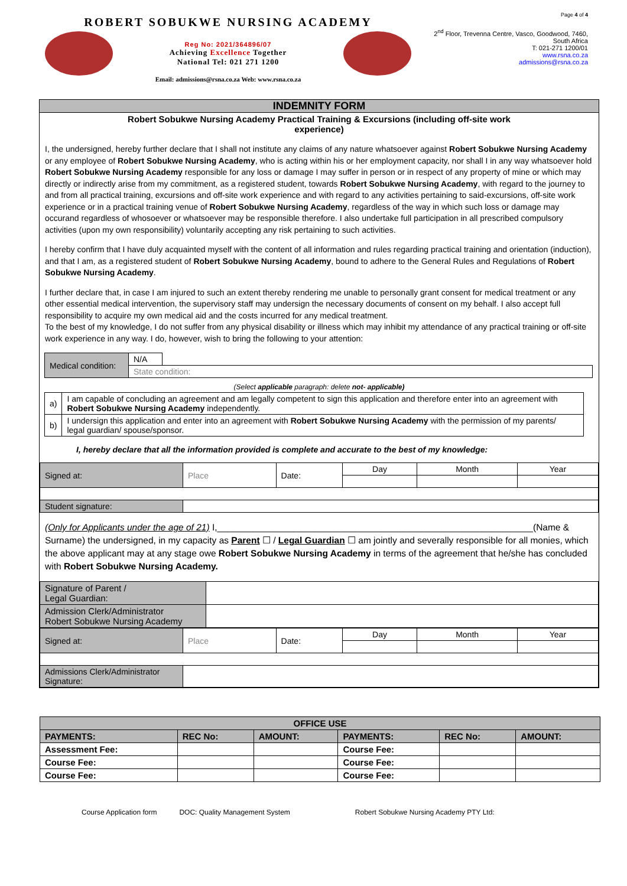ROBERT SOBUKWE NURSING ACADEMY
Reg No: 2021/364896/07
Achieving Excellence Together
National Tel: 021 271 1200
Email: admissions@rsna.co.za Web: www.rsna.co.za
Page 4 of 4
2<sup>nd</sup> Floor, Trevenna Centre, Vasco, Goodwood, 7460,
South Africa
T: 021-271 1200/01
www.rsna.co.za
admissions@rsna.co.za
INDEMNITY FORM
Robert Sobukwe Nursing Academy Practical Training & Excursions (including off-site work
experience)
I, the undersigned, hereby further declare that I shall not institute any claims of any nature whatsoever against Robert Sobukwe Nursing Academy or any employee of Robert Sobukwe Nursing Academy, who is acting within his or her employment capacity, nor shall I in any way whatsoever hold Robert Sobukwe Nursing Academy responsible for any loss or damage I may suffer in person or in respect of any property of mine or which may directly or indirectly arise from my commitment, as a registered student, towards Robert Sobukwe Nursing Academy, with regard to the journey to and from all practical training, excursions and off-site work experience and with regard to any activities pertaining to said-excursions, off-site work experience or in a practical training venue of Robert Sobukwe Nursing Academy, regardless of the way in which such loss or damage may occurand regardless of whosoever or whatsoever may be responsible therefore. I also undertake full participation in all prescribed compulsory activities (upon my own responsibility) voluntarily accepting any risk pertaining to such activities.
I hereby confirm that I have duly acquainted myself with the content of all information and rules regarding practical training and orientation (induction), and that I am, as a registered student of Robert Sobukwe Nursing Academy, bound to adhere to the General Rules and Regulations of Robert Sobukwe Nursing Academy.
I further declare that, in case I am injured to such an extent thereby rendering me unable to personally grant consent for medical treatment or any other essential medical intervention, the supervisory staff may undersign the necessary documents of consent on my behalf. I also accept full responsibility to acquire my own medical aid and the costs incurred for any medical treatment.
To the best of my knowledge, I do not suffer from any physical disability or illness which may inhibit my attendance of any practical training or off-site work experience in any way. I do, however, wish to bring the following to your attention:
| Medical condition: | N/A | |
| | State condition: | |
(Select applicable paragraph: delete not- applicable)
| a) | I am capable of concluding an agreement and am legally competent to sign this application and therefore enter into an agreement with Robert Sobukwe Nursing Academy independently. |
| b) | I undersign this application and enter into an agreement with Robert Sobukwe Nursing Academy with the permission of my parents/ legal guardian/ spouse/sponsor. |
I, hereby declare that all the information provided is complete and accurate to the best of my knowledge:
| Signed at: | Place | Date: | Day | Month | Year |
| Student signature: | | | | | |
(Only for Applicants under the age of 21) I,______________________________________________________________(Name & Surname) the undersigned, in my capacity as Parent ☐ / Legal Guardian ☐ am jointly and severally responsible for all monies, which the above applicant may at any stage owe Robert Sobukwe Nursing Academy in terms of the agreement that he/she has concluded with Robert Sobukwe Nursing Academy.
| Signature of Parent / Legal Guardian: | |
| Admission Clerk/Administrator Robert Sobukwe Nursing Academy | |
| Signed at: | Place | Date: | Day | Month | Year |
| Admissions Clerk/Administrator Signature: | | | | | |
| OFFICE USE | | | | | |
| --- | --- | --- | --- | --- | --- |
| PAYMENTS: | REC No: | AMOUNT: | PAYMENTS: | REC No: | AMOUNT: |
| Assessment Fee: | | | Course Fee: | | |
| Course Fee: | | | Course Fee: | | |
| Course Fee: | | | Course Fee: | | |
Course Application form DOC: Quality Management System Robert Sobukwe Nursing Academy PTY Ltd: